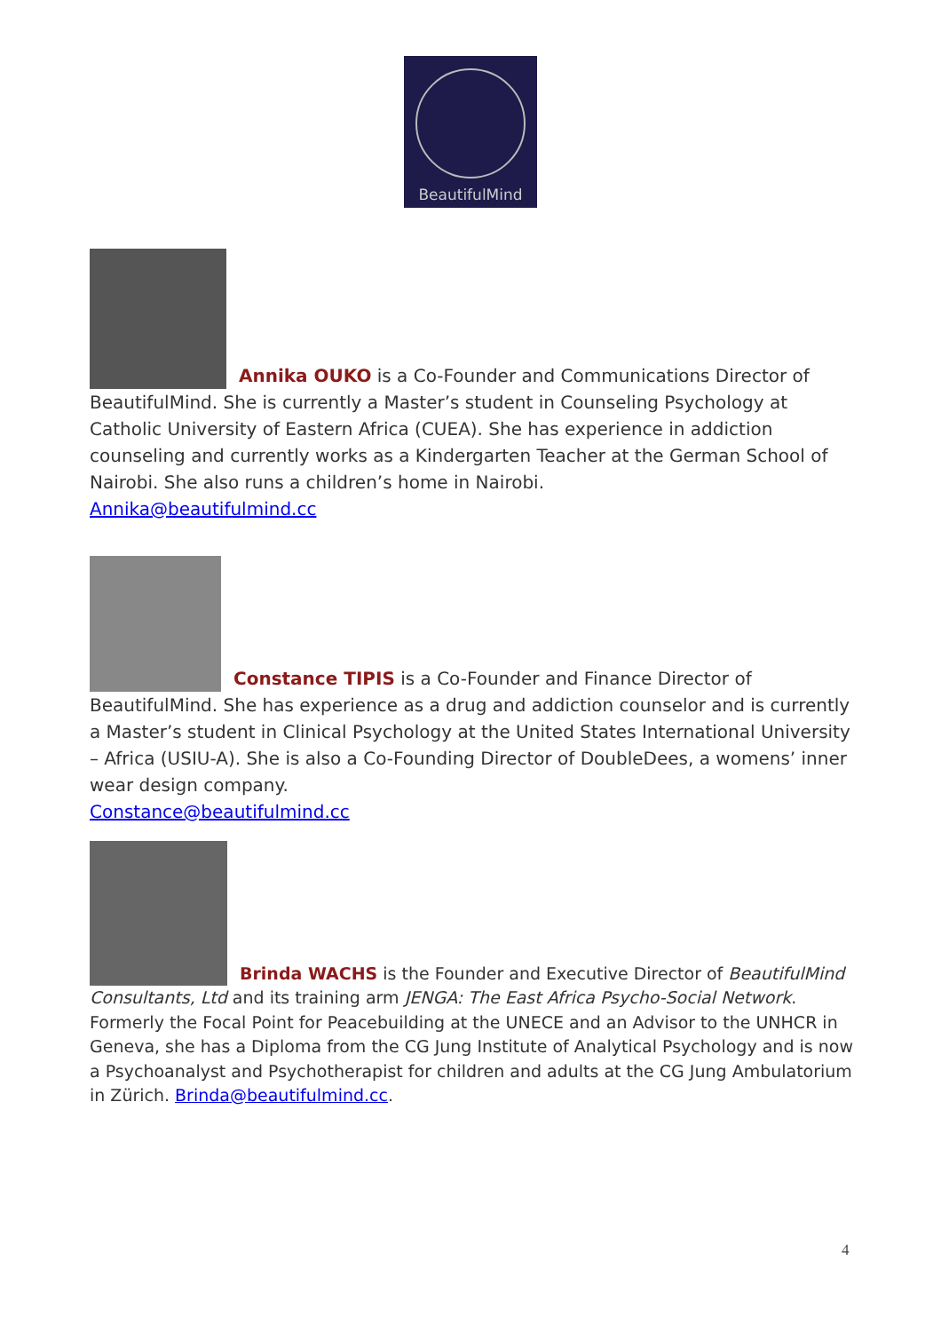BeautifulMind
Annika OUKO is a Co-Founder and Communications Director of BeautifulMind. She is currently a Master’s student in Counseling Psychology at Catholic University of Eastern Africa (CUEA). She has experience in addiction counseling and currently works as a Kindergarten Teacher at the German School of Nairobi. She also runs a children’s home in Nairobi.
Annika@beautifulmind.cc
Constance TIPIS is a Co-Founder and Finance Director of BeautifulMind. She has experience as a drug and addiction counselor and is currently a Master’s student in Clinical Psychology at the United States International University – Africa (USIU-A). She is also a Co-Founding Director of DoubleDees, a womens’ inner wear design company.
Constance@beautifulmind.cc
Brinda WACHS is the Founder and Executive Director of BeautifulMind Consultants, Ltd and its training arm JENGA: The East Africa Psycho-Social Network. Formerly the Focal Point for Peacebuilding at the UNECE and an Advisor to the UNHCR in Geneva, she has a Diploma from the CG Jung Institute of Analytical Psychology and is now a Psychoanalyst and Psychotherapist for children and adults at the CG Jung Ambulatorium in Zürich. Brinda@beautifulmind.cc.
4